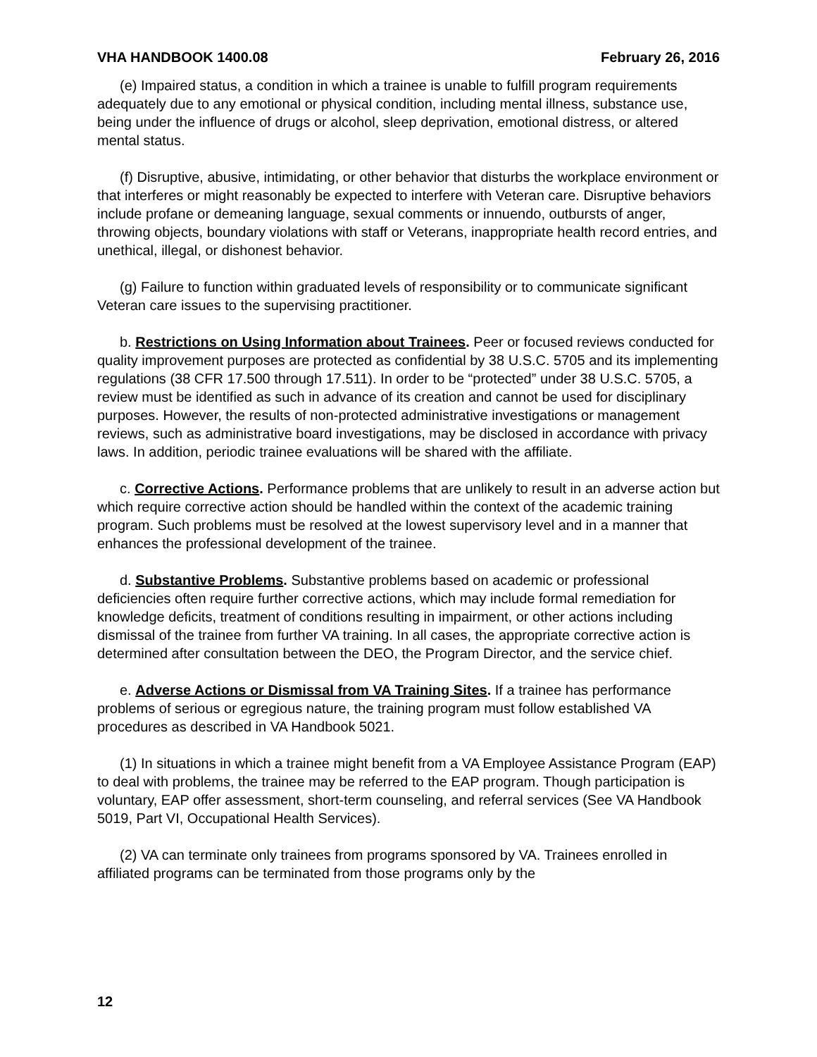VHA HANDBOOK 1400.08 February 26, 2016
(e) Impaired status, a condition in which a trainee is unable to fulfill program requirements adequately due to any emotional or physical condition, including mental illness, substance use, being under the influence of drugs or alcohol, sleep deprivation, emotional distress, or altered mental status.
(f) Disruptive, abusive, intimidating, or other behavior that disturbs the workplace environment or that interferes or might reasonably be expected to interfere with Veteran care. Disruptive behaviors include profane or demeaning language, sexual comments or innuendo, outbursts of anger, throwing objects, boundary violations with staff or Veterans, inappropriate health record entries, and unethical, illegal, or dishonest behavior.
(g) Failure to function within graduated levels of responsibility or to communicate significant Veteran care issues to the supervising practitioner.
b. Restrictions on Using Information about Trainees. Peer or focused reviews conducted for quality improvement purposes are protected as confidential by 38 U.S.C. 5705 and its implementing regulations (38 CFR 17.500 through 17.511). In order to be “protected” under 38 U.S.C. 5705, a review must be identified as such in advance of its creation and cannot be used for disciplinary purposes. However, the results of non-protected administrative investigations or management reviews, such as administrative board investigations, may be disclosed in accordance with privacy laws. In addition, periodic trainee evaluations will be shared with the affiliate.
c. Corrective Actions. Performance problems that are unlikely to result in an adverse action but which require corrective action should be handled within the context of the academic training program. Such problems must be resolved at the lowest supervisory level and in a manner that enhances the professional development of the trainee.
d. Substantive Problems. Substantive problems based on academic or professional deficiencies often require further corrective actions, which may include formal remediation for knowledge deficits, treatment of conditions resulting in impairment, or other actions including dismissal of the trainee from further VA training. In all cases, the appropriate corrective action is determined after consultation between the DEO, the Program Director, and the service chief.
e. Adverse Actions or Dismissal from VA Training Sites. If a trainee has performance problems of serious or egregious nature, the training program must follow established VA procedures as described in VA Handbook 5021.
(1) In situations in which a trainee might benefit from a VA Employee Assistance Program (EAP) to deal with problems, the trainee may be referred to the EAP program. Though participation is voluntary, EAP offer assessment, short-term counseling, and referral services (See VA Handbook 5019, Part VI, Occupational Health Services).
(2) VA can terminate only trainees from programs sponsored by VA. Trainees enrolled in affiliated programs can be terminated from those programs only by the
12